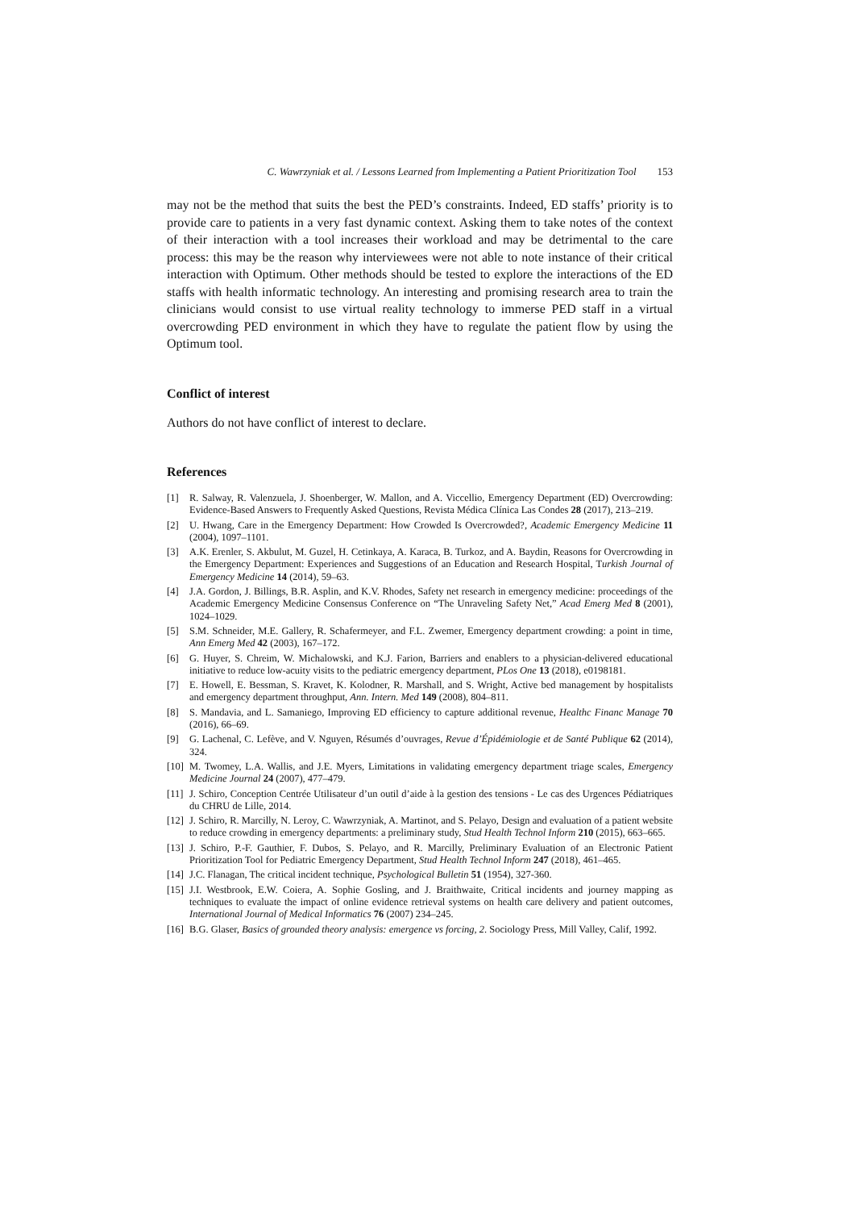C. Wawrzyniak et al. / Lessons Learned from Implementing a Patient Prioritization Tool 153
may not be the method that suits the best the PED’s constraints. Indeed, ED staffs’ priority is to provide care to patients in a very fast dynamic context. Asking them to take notes of the context of their interaction with a tool increases their workload and may be detrimental to the care process: this may be the reason why interviewees were not able to note instance of their critical interaction with Optimum. Other methods should be tested to explore the interactions of the ED staffs with health informatic technology. An interesting and promising research area to train the clinicians would consist to use virtual reality technology to immerse PED staff in a virtual overcrowding PED environment in which they have to regulate the patient flow by using the Optimum tool.
Conflict of interest
Authors do not have conflict of interest to declare.
References
[1] R. Salway, R. Valenzuela, J. Shoenberger, W. Mallon, and A. Viccellio, Emergency Department (ED) Overcrowding: Evidence-Based Answers to Frequently Asked Questions, Revista Médica Clínica Las Condes 28 (2017), 213–219.
[2] U. Hwang, Care in the Emergency Department: How Crowded Is Overcrowded?, Academic Emergency Medicine 11 (2004), 1097–1101.
[3] A.K. Erenler, S. Akbulut, M. Guzel, H. Cetinkaya, A. Karaca, B. Turkoz, and A. Baydin, Reasons for Overcrowding in the Emergency Department: Experiences and Suggestions of an Education and Research Hospital, Turkish Journal of Emergency Medicine 14 (2014), 59–63.
[4] J.A. Gordon, J. Billings, B.R. Asplin, and K.V. Rhodes, Safety net research in emergency medicine: proceedings of the Academic Emergency Medicine Consensus Conference on “The Unraveling Safety Net,” Acad Emerg Med 8 (2001), 1024–1029.
[5] S.M. Schneider, M.E. Gallery, R. Schafermeyer, and F.L. Zwemer, Emergency department crowding: a point in time, Ann Emerg Med 42 (2003), 167–172.
[6] G. Huyer, S. Chreim, W. Michalowski, and K.J. Farion, Barriers and enablers to a physician-delivered educational initiative to reduce low-acuity visits to the pediatric emergency department, PLos One 13 (2018), e0198181.
[7] E. Howell, E. Bessman, S. Kravet, K. Kolodner, R. Marshall, and S. Wright, Active bed management by hospitalists and emergency department throughput, Ann. Intern. Med 149 (2008), 804–811.
[8] S. Mandavia, and L. Samaniego, Improving ED efficiency to capture additional revenue, Healthc Financ Manage 70 (2016), 66–69.
[9] G. Lachenal, C. Lefève, and V. Nguyen, Résumés d’ouvrages, Revue d’Épidémiologie et de Santé Publique 62 (2014), 324.
[10] M. Twomey, L.A. Wallis, and J.E. Myers, Limitations in validating emergency department triage scales, Emergency Medicine Journal 24 (2007), 477–479.
[11] J. Schiro, Conception Centrée Utilisateur d’un outil d’aide à la gestion des tensions - Le cas des Urgences Pédiatriques du CHRU de Lille, 2014.
[12] J. Schiro, R. Marcilly, N. Leroy, C. Wawrzyniak, A. Martinot, and S. Pelayo, Design and evaluation of a patient website to reduce crowding in emergency departments: a preliminary study, Stud Health Technol Inform 210 (2015), 663–665.
[13] J. Schiro, P.-F. Gauthier, F. Dubos, S. Pelayo, and R. Marcilly, Preliminary Evaluation of an Electronic Patient Prioritization Tool for Pediatric Emergency Department, Stud Health Technol Inform 247 (2018), 461–465.
[14] J.C. Flanagan, The critical incident technique, Psychological Bulletin 51 (1954), 327-360.
[15] J.I. Westbrook, E.W. Coiera, A. Sophie Gosling, and J. Braithwaite, Critical incidents and journey mapping as techniques to evaluate the impact of online evidence retrieval systems on health care delivery and patient outcomes, International Journal of Medical Informatics 76 (2007) 234–245.
[16] B.G. Glaser, Basics of grounded theory analysis: emergence vs forcing, 2. Sociology Press, Mill Valley, Calif, 1992.